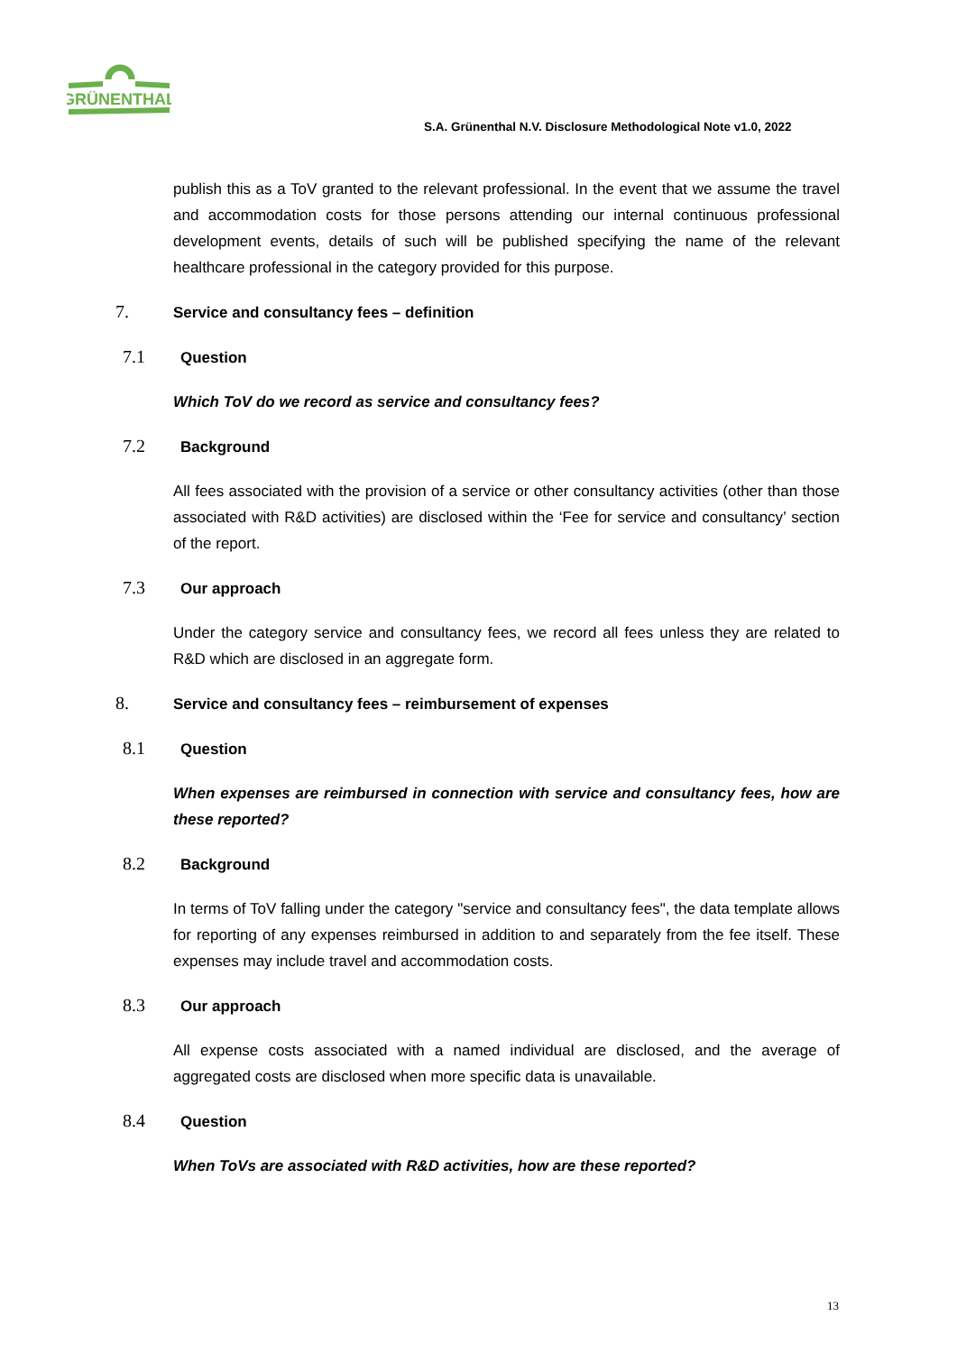GRÜNENTHAL
S.A. Grünenthal N.V. Disclosure Methodological Note v1.0, 2022
publish this as a ToV granted to the relevant professional. In the event that we assume the travel and accommodation costs for those persons attending our internal continuous professional development events, details of such will be published specifying the name of the relevant healthcare professional in the category provided for this purpose.
7. Service and consultancy fees – definition
7.1 Question
Which ToV do we record as service and consultancy fees?
7.2 Background
All fees associated with the provision of a service or other consultancy activities (other than those associated with R&D activities) are disclosed within the ‘Fee for service and consultancy’ section of the report.
7.3 Our approach
Under the category service and consultancy fees, we record all fees unless they are related to R&D which are disclosed in an aggregate form.
8. Service and consultancy fees – reimbursement of expenses
8.1 Question
When expenses are reimbursed in connection with service and consultancy fees, how are these reported?
8.2 Background
In terms of ToV falling under the category "service and consultancy fees", the data template allows for reporting of any expenses reimbursed in addition to and separately from the fee itself. These expenses may include travel and accommodation costs.
8.3 Our approach
All expense costs associated with a named individual are disclosed, and the average of aggregated costs are disclosed when more specific data is unavailable.
8.4 Question
When ToVs are associated with R&D activities, how are these reported?
13